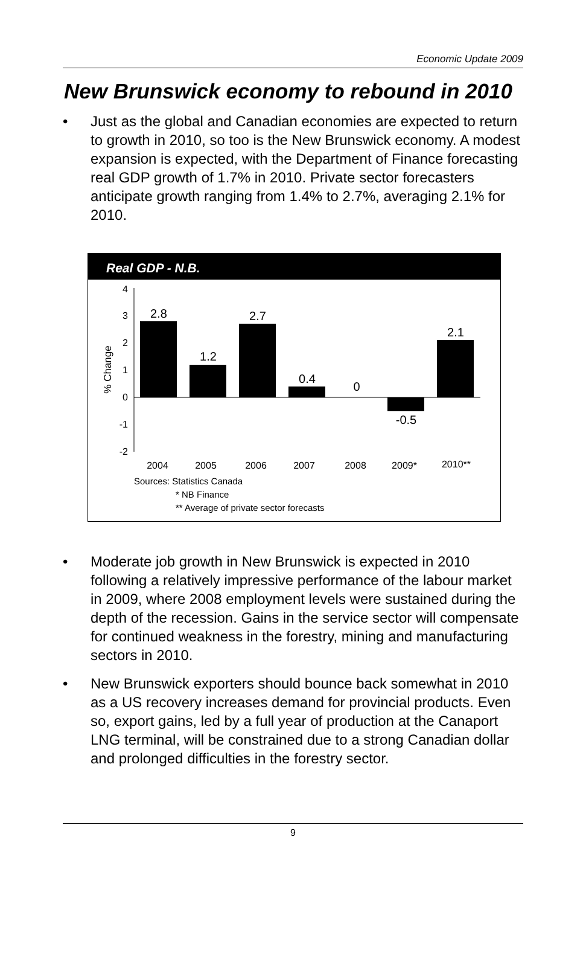Economic Update 2009
New Brunswick economy to rebound in 2010
• Just as the global and Canadian economies are expected to return to growth in 2010, so too is the New Brunswick economy. A modest expansion is expected, with the Department of Finance forecasting real GDP growth of 1.7% in 2010. Private sector forecasters anticipate growth ranging from 1.4% to 2.7%, averaging 2.1% for 2010.
Real GDP - N.B.
4
3
2
1
0
-1
-2
% Change
2.8
1.2
2.7
0.4
0
-0.5
2.1
2004
2005
2006
2007
2008
2009*
2010**
Sources: Statistics Canada
* NB Finance
** Average of private sector forecasts
• Moderate job growth in New Brunswick is expected in 2010 following a relatively impressive performance of the labour market in 2009, where 2008 employment levels were sustained during the depth of the recession. Gains in the service sector will compensate for continued weakness in the forestry, mining and manufacturing sectors in 2010.
• New Brunswick exporters should bounce back somewhat in 2010 as a US recovery increases demand for provincial products. Even so, export gains, led by a full year of production at the Canaport LNG terminal, will be constrained due to a strong Canadian dollar and prolonged difficulties in the forestry sector.
9